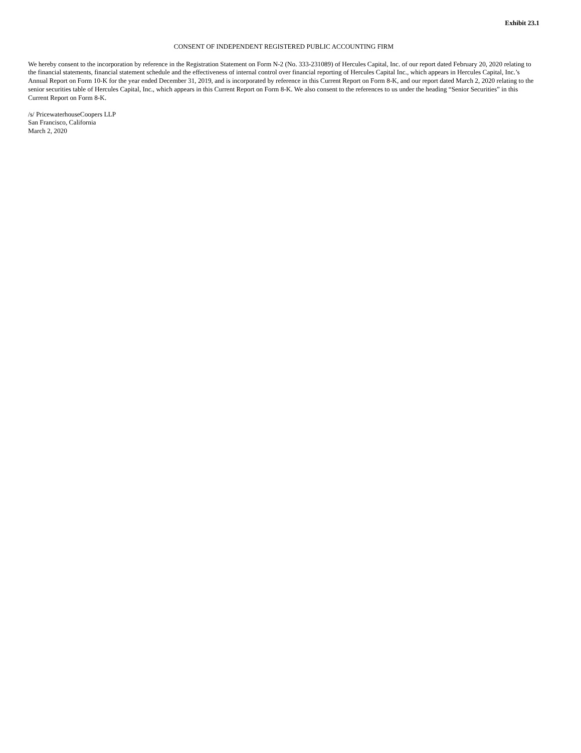Exhibit 23.1
CONSENT OF INDEPENDENT REGISTERED PUBLIC ACCOUNTING FIRM
We hereby consent to the incorporation by reference in the Registration Statement on Form N-2 (No. 333-231089) of Hercules Capital, Inc. of our report dated February 20, 2020 relating to the financial statements, financial statement schedule and the effectiveness of internal control over financial reporting of Hercules Capital Inc., which appears in Hercules Capital, Inc.’s Annual Report on Form 10-K for the year ended December 31, 2019, and is incorporated by reference in this Current Report on Form 8-K, and our report dated March 2, 2020 relating to the senior securities table of Hercules Capital, Inc., which appears in this Current Report on Form 8-K. We also consent to the references to us under the heading “Senior Securities” in this Current Report on Form 8-K.
/s/ PricewaterhouseCoopers LLP
San Francisco, California
March 2, 2020